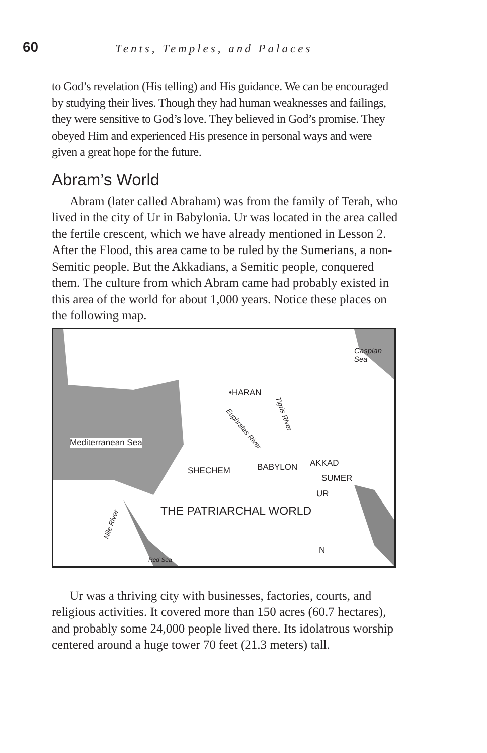60
Tents, Temples, and Palaces
to God’s revelation (His telling) and His guidance. We can be encouraged by studying their lives. Though they had human weaknesses and failings, they were sensitive to God’s love. They believed in God’s promise. They obeyed Him and experienced His presence in personal ways and were given a great hope for the future.
Abram’s World
Abram (later called Abraham) was from the family of Terah, who lived in the city of Ur in Babylonia. Ur was located in the area called the fertile crescent, which we have already mentioned in Lesson 2. After the Flood, this area came to be ruled by the Sumerians, a non-Semitic people. But the Akkadians, a Semitic people, conquered them. The culture from which Abram came had probably existed in this area of the world for about 1,000 years. Notice these places on the following map.
Caspian Sea
•HARAN
Tigris River
Euphrates River
Mediterranean Sea
SHECHEM BABYLON AKKAD
SUMER
UR
THE PATRIARCHAL WORLD
Nile River
Red Sea
N
Ur was a thriving city with businesses, factories, courts, and religious activities. It covered more than 150 acres (60.7 hectares), and probably some 24,000 people lived there. Its idolatrous worship centered around a huge tower 70 feet (21.3 meters) tall.